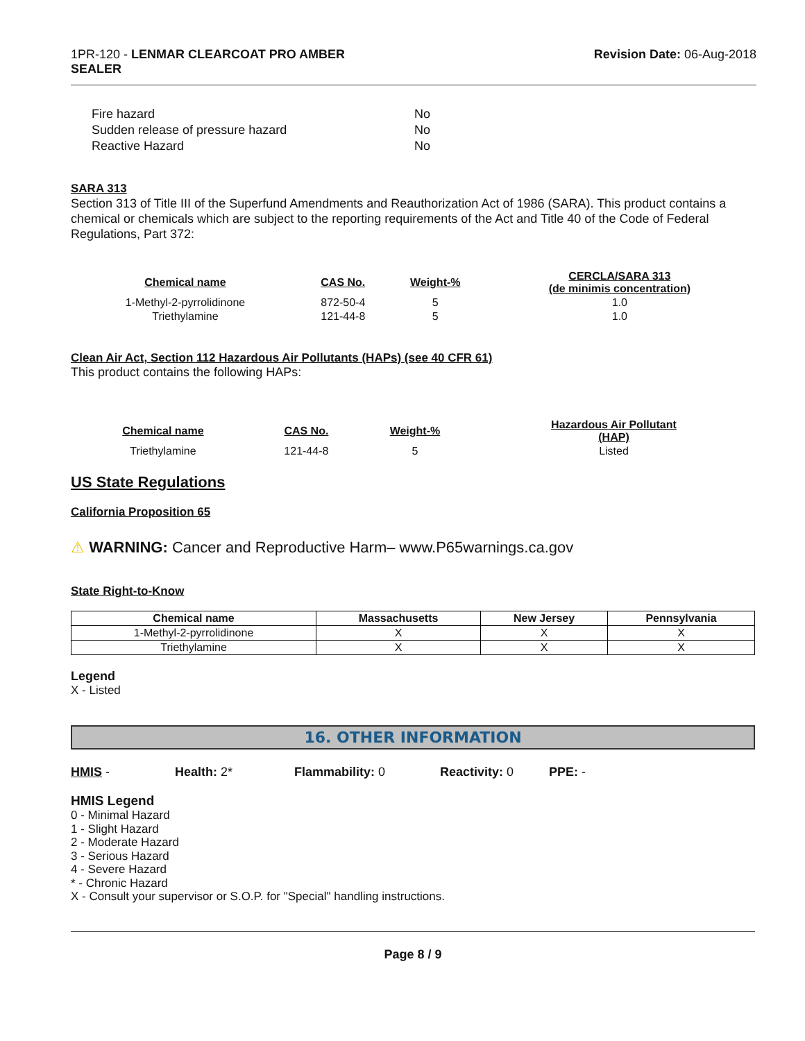1PR-120 - LENMAR CLEARCOAT PRO AMBER
SEALER
Revision Date: 06-Aug-2018
| Fire hazard | No |
| Sudden release of pressure hazard | No |
| Reactive Hazard | No |
SARA 313
Section 313 of Title III of the Superfund Amendments and Reauthorization Act of 1986 (SARA). This product contains a chemical or chemicals which are subject to the reporting requirements of the Act and Title 40 of the Code of Federal Regulations, Part 372:
| Chemical name | CAS No. | Weight-% | CERCLA/SARA 313 (de minimis concentration) |
| --- | --- | --- | --- |
| 1-Methyl-2-pyrrolidinone | 872-50-4 | 5 | 1.0 |
| Triethylamine | 121-44-8 | 5 | 1.0 |
Clean Air Act, Section 112 Hazardous Air Pollutants (HAPs) (see 40 CFR 61)
This product contains the following HAPs:
| Chemical name | CAS No. | Weight-% | Hazardous Air Pollutant (HAP) |
| --- | --- | --- | --- |
| Triethylamine | 121-44-8 | 5 | Listed |
US State Regulations
California Proposition 65
⚠ WARNING: Cancer and Reproductive Harm– www.P65warnings.ca.gov
State Right-to-Know
| Chemical name | Massachusetts | New Jersey | Pennsylvania |
| --- | --- | --- | --- |
| 1-Methyl-2-pyrrolidinone | X | X | X |
| Triethylamine | X | X | X |
Legend
X - Listed
16. OTHER INFORMATION
HMIS - Health: 2* Flammability: 0 Reactivity: 0 PPE: -
HMIS Legend
0 - Minimal Hazard
1 - Slight Hazard
2 - Moderate Hazard
3 - Serious Hazard
4 - Severe Hazard
* - Chronic Hazard
X - Consult your supervisor or S.O.P. for "Special" handling instructions.
Page 8 / 9